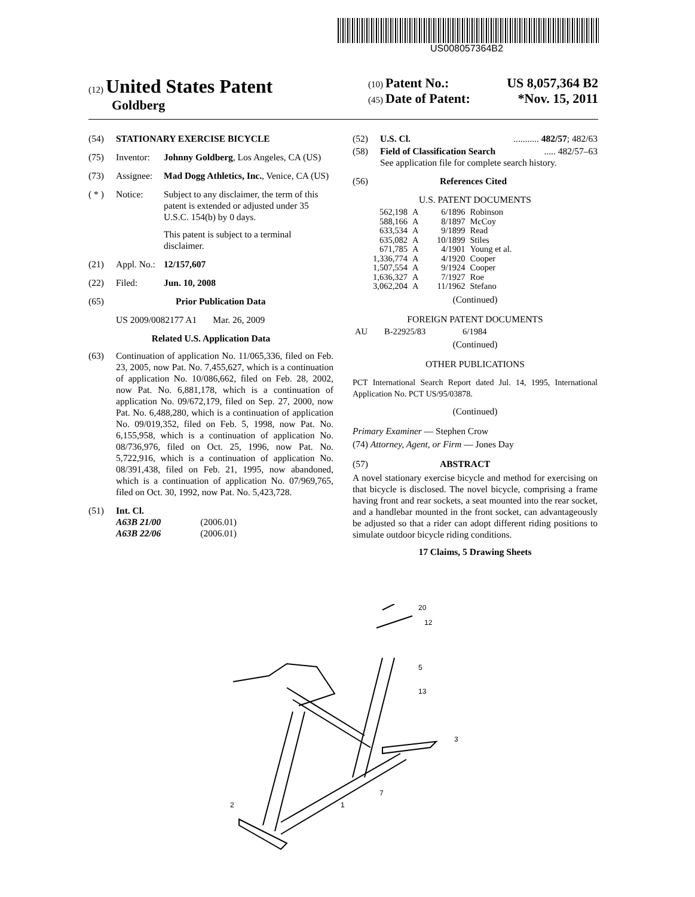US008057364B2
(12) United States Patent
Goldberg
(10) Patent No.: US 8,057,364 B2
(45) Date of Patent: *Nov. 15, 2011
(54) STATIONARY EXERCISE BICYCLE
(75) Inventor: Johnny Goldberg, Los Angeles, CA (US)
(73) Assignee: Mad Dogg Athletics, Inc., Venice, CA (US)
( * ) Notice: Subject to any disclaimer, the term of this patent is extended or adjusted under 35 U.S.C. 154(b) by 0 days.
This patent is subject to a terminal disclaimer.
(21) Appl. No.: 12/157,607
(22) Filed: Jun. 10, 2008
(65) Prior Publication Data
US 2009/0082177 A1 Mar. 26, 2009
Related U.S. Application Data
(63) Continuation of application No. 11/065,336, filed on Feb. 23, 2005, now Pat. No. 7,455,627, which is a continuation of application No. 10/086,662, filed on Feb. 28, 2002, now Pat. No. 6,881,178, which is a continuation of application No. 09/672,179, filed on Sep. 27, 2000, now Pat. No. 6,488,280, which is a continuation of application No. 09/019,352, filed on Feb. 5, 1998, now Pat. No. 6,155,958, which is a continuation of application No. 08/736,976, filed on Oct. 25, 1996, now Pat. No. 5,722,916, which is a continuation of application No. 08/391,438, filed on Feb. 21, 1995, now abandoned, which is a continuation of application No. 07/969,765, filed on Oct. 30, 1992, now Pat. No. 5,423,728.
(51) Int. Cl.
A63B 21/00 (2006.01)
A63B 22/06 (2006.01)
(52) U.S. Cl............ 482/57; 482/63
(58) Field of Classification Search..... 482/57–63
See application file for complete search history.
(56) References Cited
U.S. PATENT DOCUMENTS
| 562,198 | A | 6/1896 | Robinson |
| 588,166 | A | 8/1897 | McCoy |
| 633,534 | A | 9/1899 | Read |
| 635,082 | A | 10/1899 | Stiles |
| 671,785 | A | 4/1901 | Young et al. |
| 1,336,774 | A | 4/1920 | Cooper |
| 1,507,554 | A | 9/1924 | Cooper |
| 1,636,327 | A | 7/1927 | Roe |
| 3,062,204 | A | 11/1962 | Stefano |
(Continued)
FOREIGN PATENT DOCUMENTS
| AU | B-22925/83 | 6/1984 | |
(Continued)
OTHER PUBLICATIONS
PCT International Search Report dated Jul. 14, 1995, International Application No. PCT US/95/03878.
(Continued)
Primary Examiner — Stephen Crow
(74) Attorney, Agent, or Firm — Jones Day
(57) ABSTRACT
A novel stationary exercise bicycle and method for exercising on that bicycle is disclosed. The novel bicycle, comprising a frame having front and rear sockets, a seat mounted into the rear socket, and a handlebar mounted in the front socket, can advantageously be adjusted so that a rider can adopt different riding positions to simulate outdoor bicycle riding conditions.
17 Claims, 5 Drawing Sheets
20
12
5
13
3
2
1
7